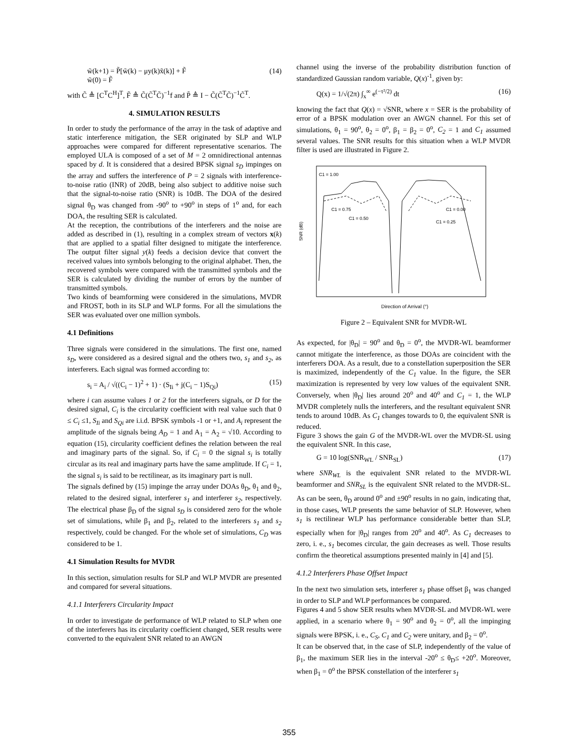w̃(k+1) = P̃[w̃(k) − μy(k)x̃(k)] + F̃
w̃(0) = F̃ (14)
with C̃ ≜ [C<sup>T</sup>C<sup>H</sup>]<sup>T</sup>, F̃ ≜ C̃(C̃<sup>T</sup>C̃)<sup>−1</sup>f and P̃ ≜ I − C̃(C̃<sup>T</sup>C̃)<sup>−1</sup>C̃<sup>T</sup>.
4. SIMULATION RESULTS
In order to study the performance of the array in the task of adaptive and static interference mitigation, the SER originated by SLP and WLP approaches were compared for different representative scenarios. The employed ULA is composed of a set of M = 2 omnidirectional antennas spaced by d. It is considered that a desired BPSK signal s<sub>D</sub> impinges on the array and suffers the interference of P = 2 signals with interference-to-noise ratio (INR) of 20dB, being also subject to additive noise such that the signal-to-noise ratio (SNR) is 10dB. The DOA of the desired signal θ<sub>D</sub> was changed from -90<sup>o</sup> to +90<sup>o</sup> in steps of 1<sup>o</sup> and, for each DOA, the resulting SER is calculated.
At the reception, the contributions of the interferers and the noise are added as described in (1), resulting in a complex stream of vectors x(k) that are applied to a spatial filter designed to mitigate the interference. The output filter signal y(k) feeds a decision device that convert the received values into symbols belonging to the original alphabet. Then, the recovered symbols were compared with the transmitted symbols and the SER is calculated by dividing the number of errors by the number of transmitted symbols.
Two kinds of beamforming were considered in the simulations, MVDR and FROST, both in its SLP and WLP forms. For all the simulations the SER was evaluated over one million symbols.
4.1 Definitions
Three signals were considered in the simulations. The first one, named s<sub>D</sub>, were considered as a desired signal and the others two, s<sub>1</sub> and s<sub>2</sub>, as interferers. Each signal was formed according to:
s<sub>i</sub> = A<sub>i</sub> / √((C<sub>i</sub> − 1)<sup>2</sup> + 1) · (S<sub>Ii</sub> + j(C<sub>i</sub> − 1)S<sub>Qi</sub>) (15)
where i can assume values 1 or 2 for the interferers signals, or D for the desired signal, C<sub>i</sub> is the circularity coefficient with real value such that 0 ≤ C<sub>i</sub> ≤1, S<sub>Ii</sub> and S<sub>Qi</sub> are i.i.d. BPSK symbols -1 or +1, and A<sub>i</sub> represent the amplitude of the signals being A<sub>D</sub> = 1 and A<sub>1</sub> = A<sub>2</sub> = √10. According to equation (15), circularity coefficient defines the relation between the real and imaginary parts of the signal. So, if C<sub>i</sub> = 0 the signal s<sub>i</sub> is totally circular as its real and imaginary parts have the same amplitude. If C<sub>i</sub> = 1, the signal s<sub>i</sub> is said to be rectilinear, as its imaginary part is null.
The signals defined by (15) impinge the array under DOAs θ<sub>D</sub>, θ<sub>1</sub> and θ<sub>2</sub>, related to the desired signal, interferer s<sub>1</sub> and interferer s<sub>2</sub>, respectively. The electrical phase β<sub>D</sub> of the signal s<sub>D</sub> is considered zero for the whole set of simulations, while β<sub>1</sub> and β<sub>2</sub>, related to the interferers s<sub>1</sub> and s<sub>2</sub> respectively, could be changed. For the whole set of simulations, C<sub>D</sub> was considered to be 1.
4.1 Simulation Results for MVDR
In this section, simulation results for SLP and WLP MVDR are presented and compared for several situations.
4.1.1 Interferers Circularity Impact
In order to investigate de performance of WLP related to SLP when one of the interferers has its circularity coefficient changed, SER results were converted to the equivalent SNR related to an AWGN
channel using the inverse of the probability distribution function of standardized Gaussian random variable, Q(x)<sup>-1</sup>, given by:
Q(x) = 1/√(2π) ∫<sub>x</sub><sup>∞</sup> e<sup>(−τ²/2)</sup> dt (16)
knowing the fact that Q(x) = √SNR, where x = SER is the probability of error of a BPSK modulation over an AWGN channel. For this set of simulations, θ<sub>1</sub> = 90<sup>o</sup>, θ<sub>2</sub> = 0<sup>o</sup>, β<sub>1</sub> = β<sub>2</sub> = 0<sup>o</sup>, C<sub>2</sub> = 1 and C<sub>1</sub> assumed several values. The SNR results for this situation when a WLP MVDR filter is used are illustrated in Figure 2.
C1 = 1.00
C1 = 0.75
C1 = 0.50
C1 = 0.00
C1 = 0.25
SNR (dB)
Direction of Arrival (°)
Figure 2 – Equivalent SNR for MVDR-WL
As expected, for |θ<sub>D</sub>| = 90<sup>o</sup> and θ<sub>D</sub> = 0<sup>o</sup>, the MVDR-WL beamformer cannot mitigate the interference, as those DOAs are coincident with the interferers DOA. As a result, due to a constellation superposition the SER is maximized, independently of the C<sub>1</sub> value. In the figure, the SER maximization is represented by very low values of the equivalent SNR. Conversely, when |θ<sub>D</sub>| lies around 20<sup>o</sup> and 40<sup>o</sup> and C<sub>1</sub> = 1, the WLP MVDR completely nulls the interferers, and the resultant equivalent SNR tends to around 10dB. As C<sub>1</sub> changes towards to 0, the equivalent SNR is reduced.
Figure 3 shows the gain G of the MVDR-WL over the MVDR-SL using the equivalent SNR. In this case,
G = 10 log(SNR<sub>WL</sub> / SNR<sub>SL</sub>) (17)
where SNR<sub>WL</sub> is the equivalent SNR related to the MVDR-WL beamformer and SNR<sub>SL</sub> is the equivalent SNR related to the MVDR-SL. As can be seen, θ<sub>D</sub> around 0<sup>o</sup> and ±90<sup>o</sup> results in no gain, indicating that, in those cases, WLP presents the same behavior of SLP. However, when s<sub>1</sub> is rectilinear WLP has performance considerable better than SLP, especially when for |θ<sub>D</sub>| ranges from 20<sup>o</sup> and 40<sup>o</sup>. As C<sub>1</sub> decreases to zero, i. e., s<sub>1</sub> becomes circular, the gain decreases as well. Those results confirm the theoretical assumptions presented mainly in [4] and [5].
4.1.2 Interferers Phase Offset Impact
In the next two simulation sets, interferer s<sub>1</sub> phase offset β<sub>1</sub> was changed in order to SLP and WLP performances be compared.
Figures 4 and 5 show SER results when MVDR-SL and MVDR-WL were applied, in a scenario where θ<sub>1</sub> = 90<sup>o</sup> and θ<sub>2</sub> = 0<sup>o</sup>, all the impinging signals were BPSK, i. e., C<sub>S</sub>, C<sub>1</sub> and C<sub>2</sub> were unitary, and β<sub>2</sub> = 0<sup>o</sup>.
It can be observed that, in the case of SLP, independently of the value of β<sub>1</sub>, the maximum SER lies in the interval -20<sup>o</sup> ≤ θ<sub>D</sub>≤ +20<sup>o</sup>. Moreover, when β<sub>1</sub> = 0<sup>o</sup> the BPSK constellation of the interferer s<sub>1</sub>
355